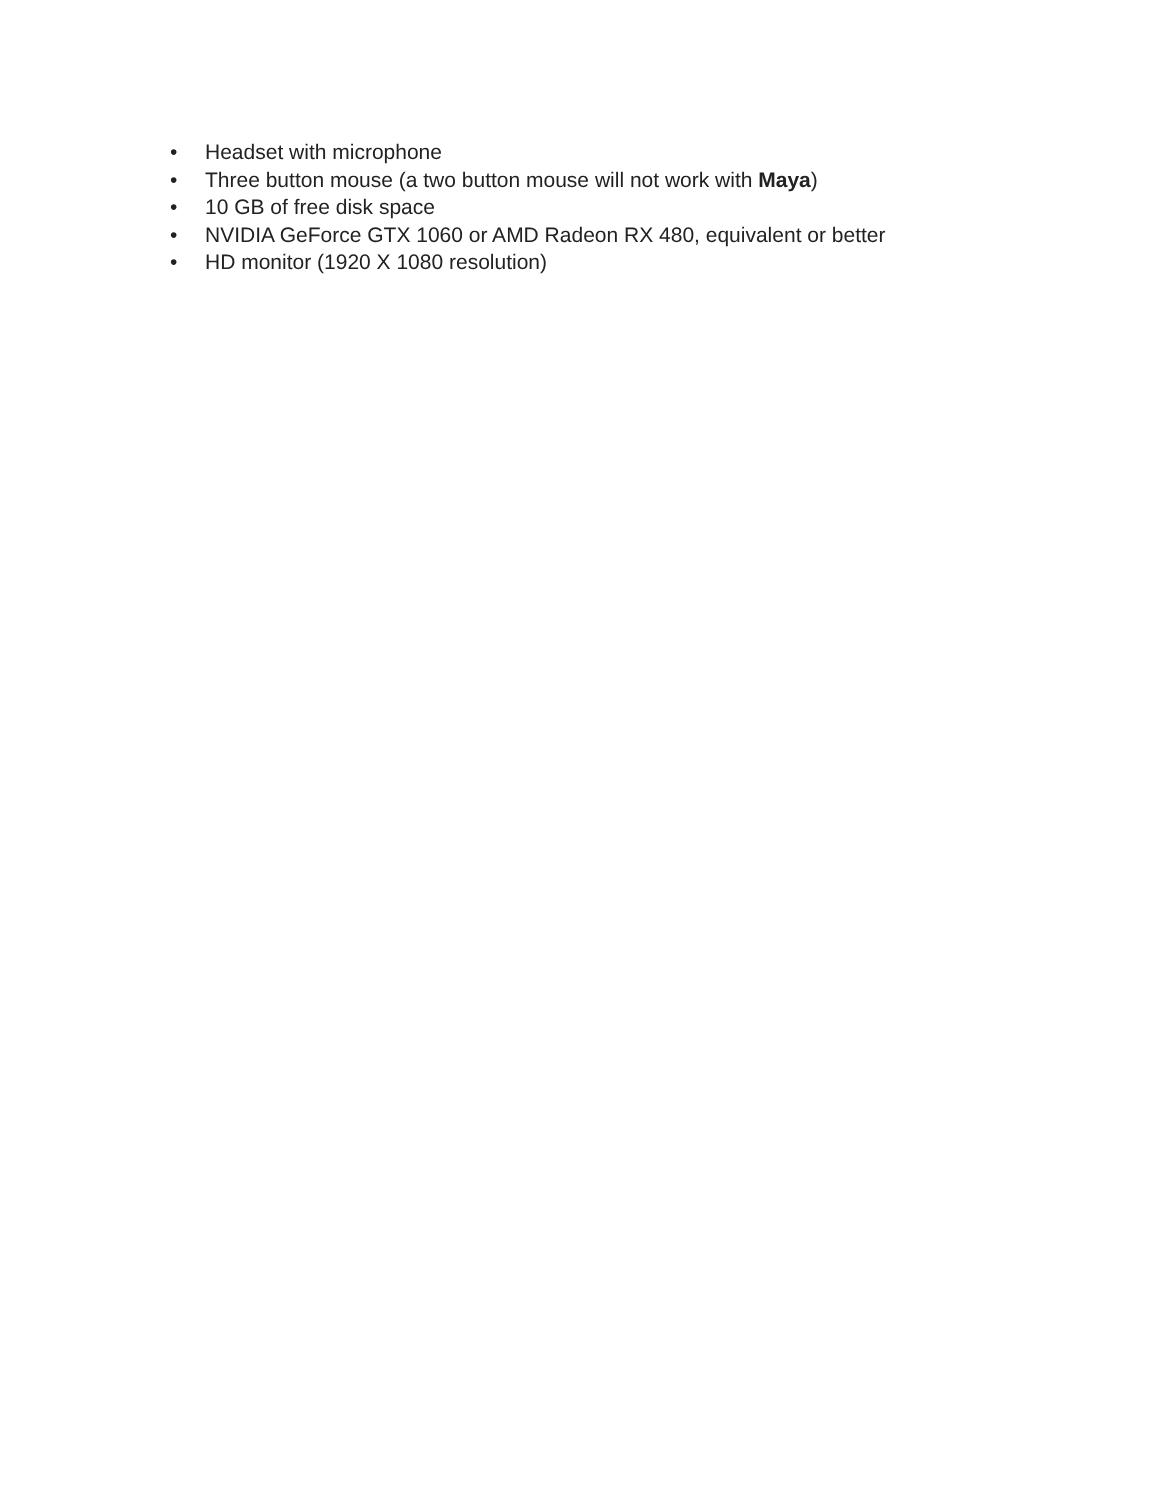• Headset with microphone
• Three button mouse (a two button mouse will not work with Maya)
• 10 GB of free disk space
• NVIDIA GeForce GTX 1060 or AMD Radeon RX 480, equivalent or better
• HD monitor (1920 X 1080 resolution)